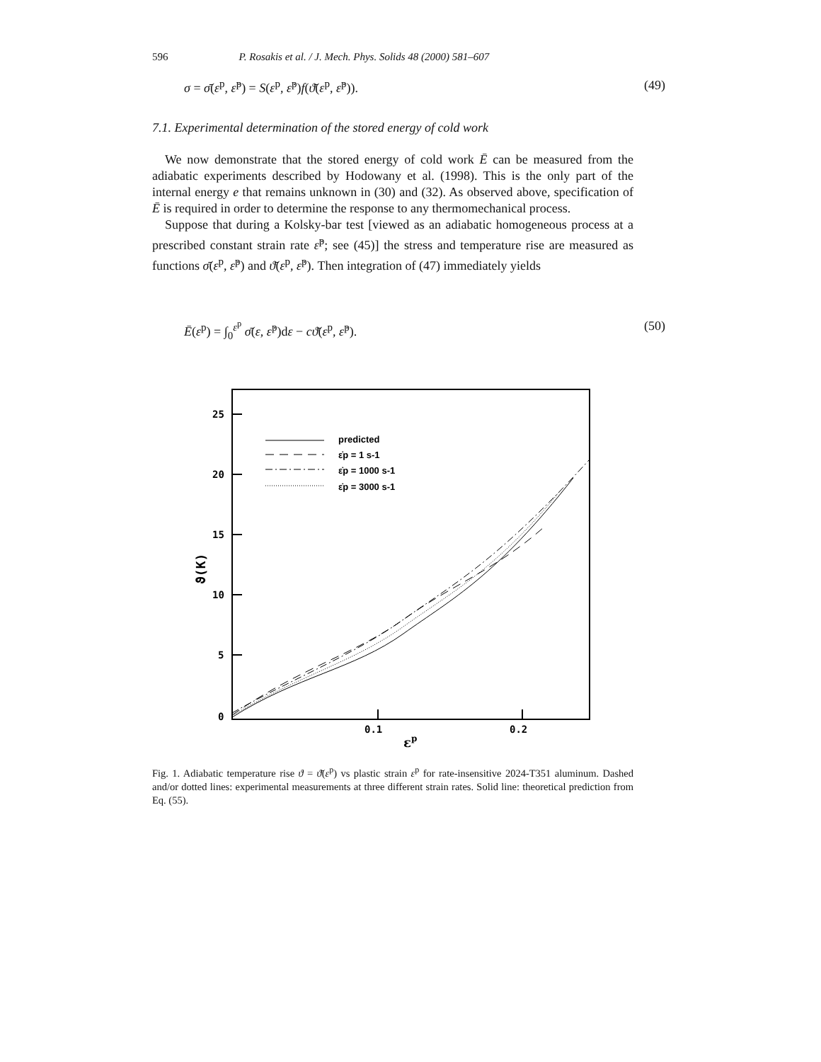596 P. Rosakis et al. / J. Mech. Phys. Solids 48 (2000) 581–607
σ = σ̄(ε<sup>p</sup>, ε̇<sup>p</sup>) = S(ε<sup>p</sup>, ε̇<sup>p</sup>)f(ϑ̄(ε<sup>p</sup>, ε̇<sup>p</sup>)). (49)
7.1. Experimental determination of the stored energy of cold work
We now demonstrate that the stored energy of cold work Ē can be measured from the adiabatic experiments described by Hodowany et al. (1998). This is the only part of the internal energy e that remains unknown in (30) and (32). As observed above, specification of Ē is required in order to determine the response to any thermomechanical process.
Suppose that during a Kolsky-bar test [viewed as an adiabatic homogeneous process at a prescribed constant strain rate ε̇<sup>p</sup>; see (45)] the stress and temperature rise are measured as functions σ̄(ε<sup>p</sup>, ε̇<sup>p</sup>) and ϑ̄(ε<sup>p</sup>, ε̇<sup>p</sup>). Then integration of (47) immediately yields
Ē(ε<sup>p</sup>) = ∫<sub>0</sub><sup>ε<sup>p</sup></sup> σ̄(ε, ε̇<sup>p</sup>)dε − cϑ̄(ε<sup>p</sup>, ε̇<sup>p</sup>). (50)
25
20
15
10
5
0
0.1
0.2
εp
ϑ(K)
predicted
ε̇p = 1 s-1
ε̇p = 1000 s-1
ε̇p = 3000 s-1
Fig. 1. Adiabatic temperature rise ϑ = ϑ̄(ε<sup>p</sup>) vs plastic strain ε<sup>p</sup> for rate-insensitive 2024-T351 aluminum. Dashed and/or dotted lines: experimental measurements at three different strain rates. Solid line: theoretical prediction from Eq. (55).